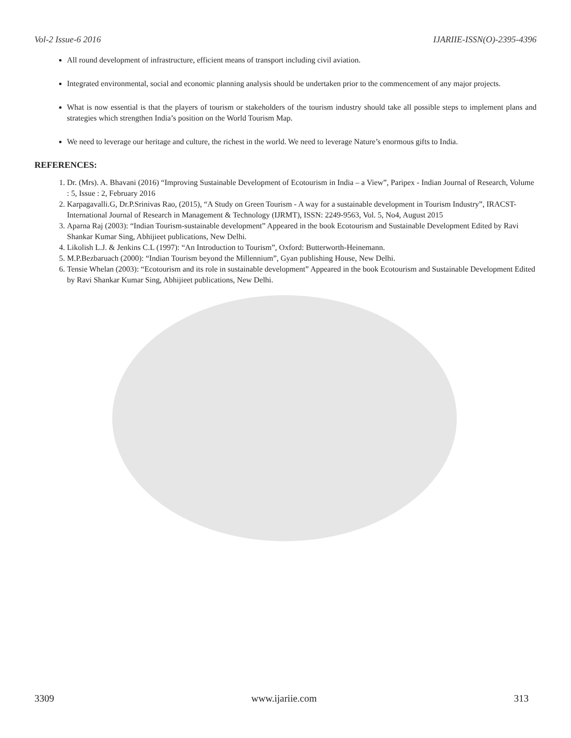Vol-2 Issue-6 2016 IJARIIE-ISSN(O)-2395-4396
All round development of infrastructure, efficient means of transport including civil aviation.
Integrated environmental, social and economic planning analysis should be undertaken prior to the commencement of any major projects.
What is now essential is that the players of tourism or stakeholders of the tourism industry should take all possible steps to implement plans and strategies which strengthen India’s position on the World Tourism Map.
We need to leverage our heritage and culture, the richest in the world. We need to leverage Nature’s enormous gifts to India.
REFERENCES:
1. Dr. (Mrs). A. Bhavani (2016) “Improving Sustainable Development of Ecotourism in India – a View”, Paripex - Indian Journal of Research, Volume : 5, Issue : 2, February 2016
2. Karpagavalli.G, Dr.P.Srinivas Rao, (2015), “A Study on Green Tourism - A way for a sustainable development in Tourism Industry”, IRACST- International Journal of Research in Management & Technology (IJRMT), ISSN: 2249-9563, Vol. 5, No4, August 2015
3. Aparna Raj (2003): “Indian Tourism-sustainable development” Appeared in the book Ecotourism and Sustainable Development Edited by Ravi Shankar Kumar Sing, Abhijieet publications, New Delhi.
4. Likolish L.J. & Jenkins C.L (1997): “An Introduction to Tourism”, Oxford: Butterworth-Heinemann.
5. M.P.Bezbaruach (2000): “Indian Tourism beyond the Millennium”, Gyan publishing House, New Delhi.
6. Tensie Whelan (2003): “Ecotourism and its role in sustainable development” Appeared in the book Ecotourism and Sustainable Development Edited by Ravi Shankar Kumar Sing, Abhijieet publications, New Delhi.
3309 www.ijariie.com 313